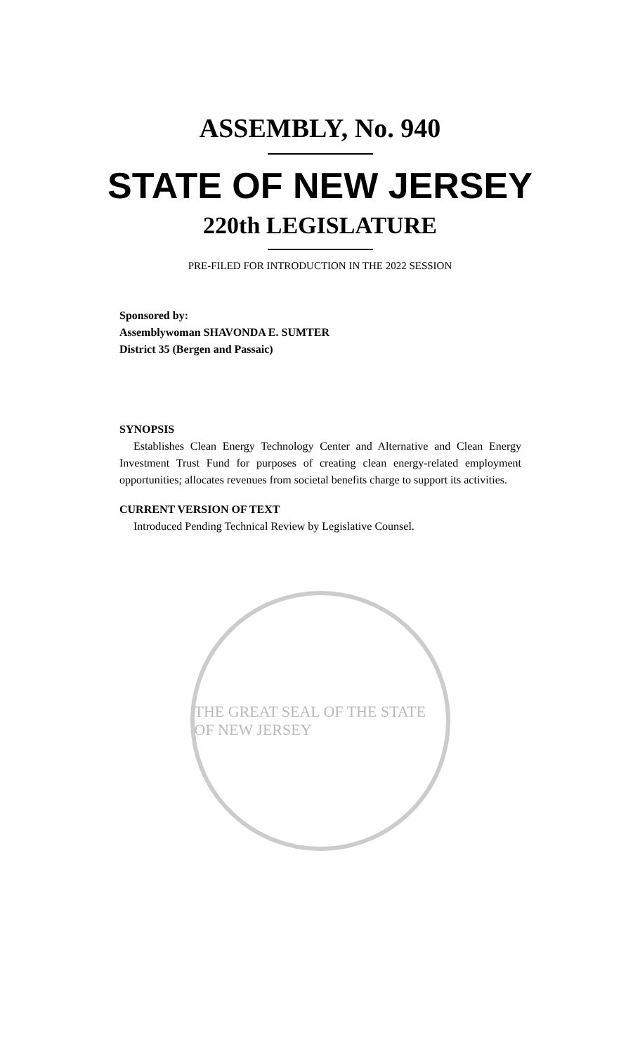ASSEMBLY, No. 940
STATE OF NEW JERSEY
220th LEGISLATURE
PRE-FILED FOR INTRODUCTION IN THE 2022 SESSION
Sponsored by:
Assemblywoman SHAVONDA E. SUMTER
District 35 (Bergen and Passaic)
SYNOPSIS
Establishes Clean Energy Technology Center and Alternative and Clean Energy Investment Trust Fund for purposes of creating clean energy-related employment opportunities; allocates revenues from societal benefits charge to support its activities.
CURRENT VERSION OF TEXT
Introduced Pending Technical Review by Legislative Counsel.
THE GREAT SEAL OF THE STATE OF NEW JERSEY